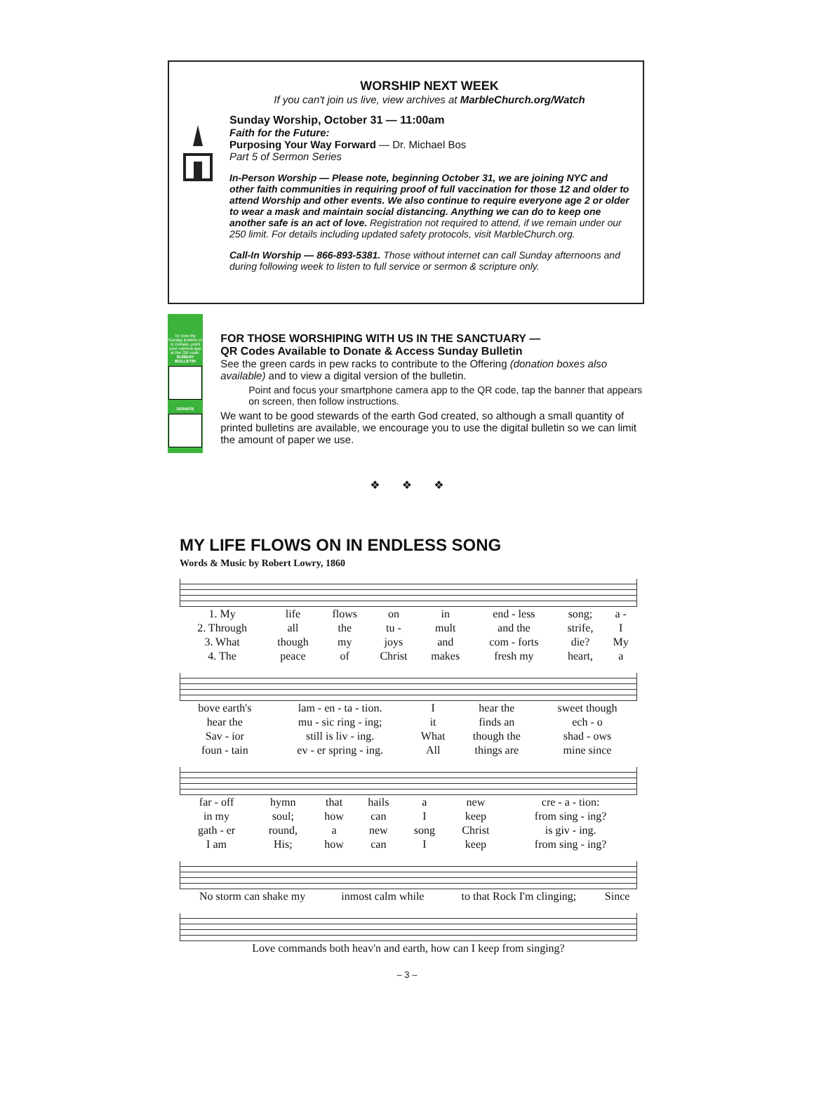WORSHIP NEXT WEEK
If you can't join us live, view archives at MarbleChurch.org/Watch
Sunday Worship, October 31 — 11:00am
Faith for the Future:
Purposing Your Way Forward — Dr. Michael Bos
Part 5 of Sermon Series
In-Person Worship — Please note, beginning October 31, we are joining NYC and other faith communities in requiring proof of full vaccination for those 12 and older to attend Worship and other events. We also continue to require everyone age 2 or older to wear a mask and maintain social distancing. Anything we can do to keep one another safe is an act of love. Registration not required to attend, if we remain under our 250 limit. For details including updated safety protocols, visit MarbleChurch.org.
Call-In Worship — 866-893-5381. Those without internet can call Sunday afternoons and during following week to listen to full service or sermon & scripture only.
To view the Sunday Bulletin or to Donate, point your camera app at the QR code.
SUNDAY BULLETIN
DONATE
FOR THOSE WORSHIPING WITH US IN THE SANCTUARY —
QR Codes Available to Donate & Access Sunday Bulletin
See the green cards in pew racks to contribute to the Offering (donation boxes also available) and to view a digital version of the bulletin.
Point and focus your smartphone camera app to the QR code, tap the banner that appears on screen, then follow instructions.
We want to be good stewards of the earth God created, so although a small quantity of printed bulletins are available, we encourage you to use the digital bulletin so we can limit the amount of paper we use.
❖ ❖ ❖
MY LIFE FLOWS ON IN ENDLESS SONG
Words & Music by Robert Lowry, 1860
| 1. My | life | flows | on | in | end - less | song; | a - |
| 2. Through | all | the | tu - | mult | and the | strife, | I |
| 3. What | though | my | joys | and | com - forts | die? | My |
| 4. The | peace | of | Christ | makes | fresh my | heart, | a |
| bove earth's | lam - en - ta - tion. | I | hear the | sweet though |
| hear the | mu - sic ring - ing; | it | finds an | ech - o |
| Sav - ior | still is liv - ing. | What | though the | shad - ows |
| foun - tain | ev - er spring - ing. | All | things are | mine since |
| far - off | hymn | that | hails | a | new | cre - a - tion: |
| in my | soul; | how | can | I | keep | from sing - ing? |
| gath - er | round, | a | new | song | Christ | is giv - ing. |
| I am | His; | how | can | I | keep | from sing - ing? |
| No storm can shake my | inmost calm while | to that Rock I'm clinging; | Since |
| Love commands both heav'n and earth, how can I keep from singing? |
– 3 –